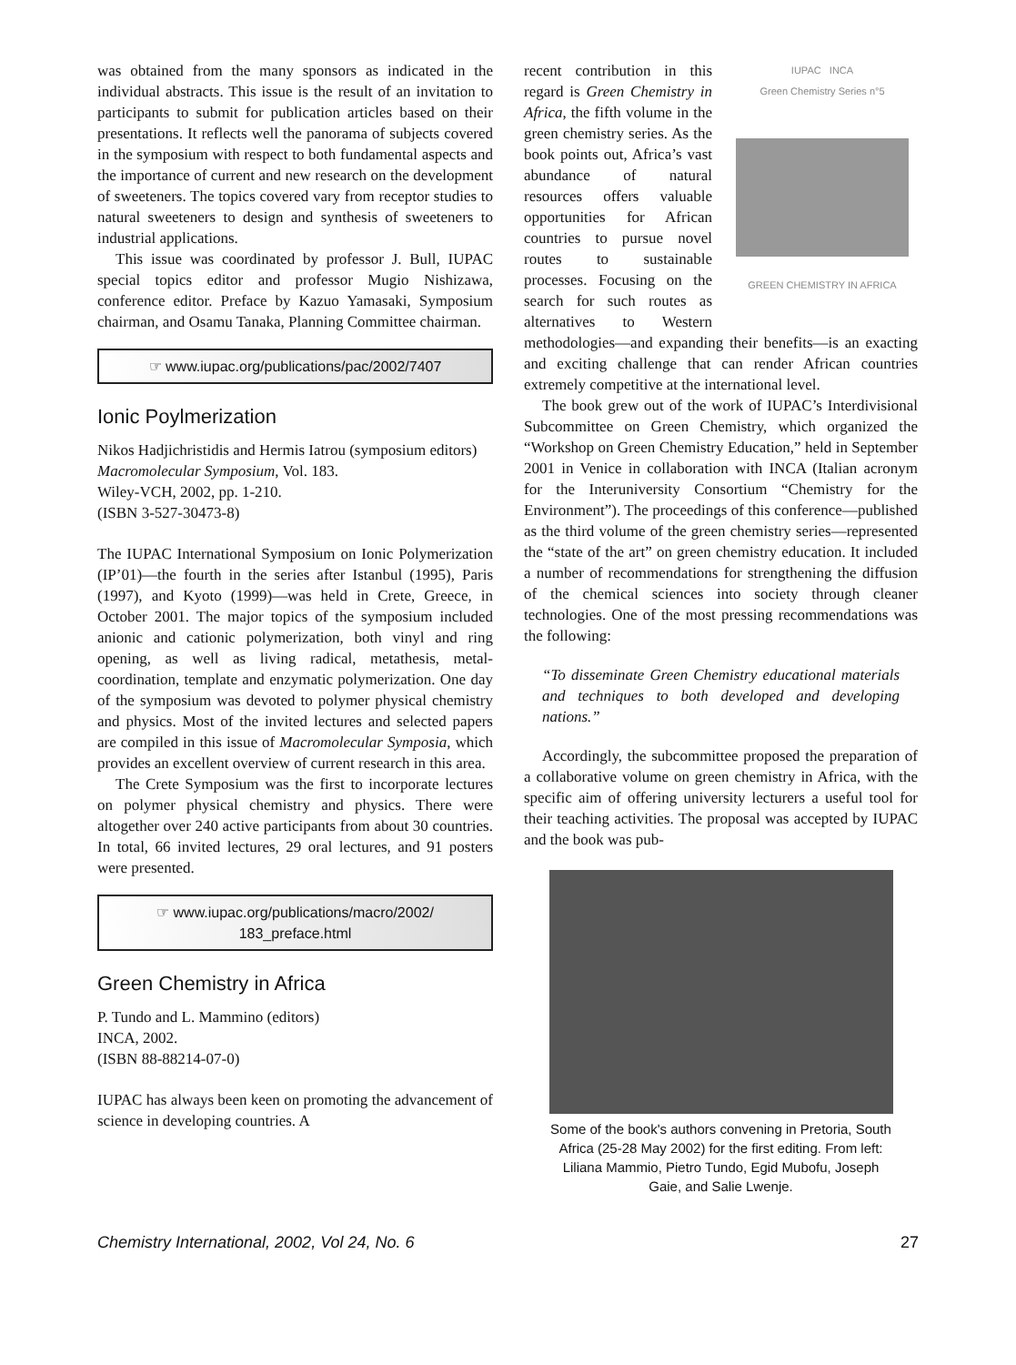was obtained from the many sponsors as indicated in the individual abstracts. This issue is the result of an invitation to participants to submit for publication articles based on their presentations. It reflects well the panorama of subjects covered in the symposium with respect to both fundamental aspects and the importance of current and new research on the development of sweeteners. The topics covered vary from receptor studies to natural sweeteners to design and synthesis of sweeteners to industrial applications.
This issue was coordinated by professor J. Bull, IUPAC special topics editor and professor Mugio Nishizawa, conference editor. Preface by Kazuo Yamasaki, Symposium chairman, and Osamu Tanaka, Planning Committee chairman.
☞ www.iupac.org/publications/pac/2002/7407
Ionic Poylmerization
Nikos Hadjichristidis and Hermis Iatrou (symposium editors)
Macromolecular Symposium, Vol. 183.
Wiley-VCH, 2002, pp. 1-210.
(ISBN 3-527-30473-8)
The IUPAC International Symposium on Ionic Polymerization (IP’01)—the fourth in the series after Istanbul (1995), Paris (1997), and Kyoto (1999)—was held in Crete, Greece, in October 2001. The major topics of the symposium included anionic and cationic polymerization, both vinyl and ring opening, as well as living radical, metathesis, metal-coordination, template and enzymatic polymerization. One day of the symposium was devoted to polymer physical chemistry and physics. Most of the invited lectures and selected papers are compiled in this issue of Macromolecular Symposia, which provides an excellent overview of current research in this area.
The Crete Symposium was the first to incorporate lectures on polymer physical chemistry and physics. There were altogether over 240 active participants from about 30 countries. In total, 66 invited lectures, 29 oral lectures, and 91 posters were presented.
☞ www.iupac.org/publications/macro/2002/
183_preface.html
Green Chemistry in Africa
P. Tundo and L. Mammino (editors)
INCA, 2002.
(ISBN 88-88214-07-0)
IUPAC has always been keen on promoting the advancement of science in developing countries. A
IUPAC INCA
Green Chemistry Series n°5
GREEN CHEMISTRY IN AFRICA
recent contribution in this regard is Green Chemistry in Africa, the fifth volume in the green chemistry series. As the book points out, Africa’s vast abundance of natural resources offers valuable opportunities for African countries to pursue novel routes to sustainable processes. Focusing on the search for such routes as alternatives to Western methodologies—and expanding their benefits—is an exacting and exciting challenge that can render African countries extremely competitive at the international level.
The book grew out of the work of IUPAC’s Interdivisional Subcommittee on Green Chemistry, which organized the “Workshop on Green Chemistry Education,” held in September 2001 in Venice in collaboration with INCA (Italian acronym for the Interuniversity Consortium “Chemistry for the Environment”). The proceedings of this conference—published as the third volume of the green chemistry series—represented the “state of the art” on green chemistry education. It included a number of recommendations for strengthening the diffusion of the chemical sciences into society through cleaner technologies. One of the most pressing recommendations was the following:
“To disseminate Green Chemistry educational materials and techniques to both developed and developing nations.”
Accordingly, the subcommittee proposed the preparation of a collaborative volume on green chemistry in Africa, with the specific aim of offering university lecturers a useful tool for their teaching activities. The proposal was accepted by IUPAC and the book was pub-
Some of the book's authors convening in Pretoria, South Africa (25-28 May 2002) for the first editing. From left: Liliana Mammio, Pietro Tundo, Egid Mubofu, Joseph Gaie, and Salie Lwenje.
Chemistry International, 2002, Vol 24, No. 6 27